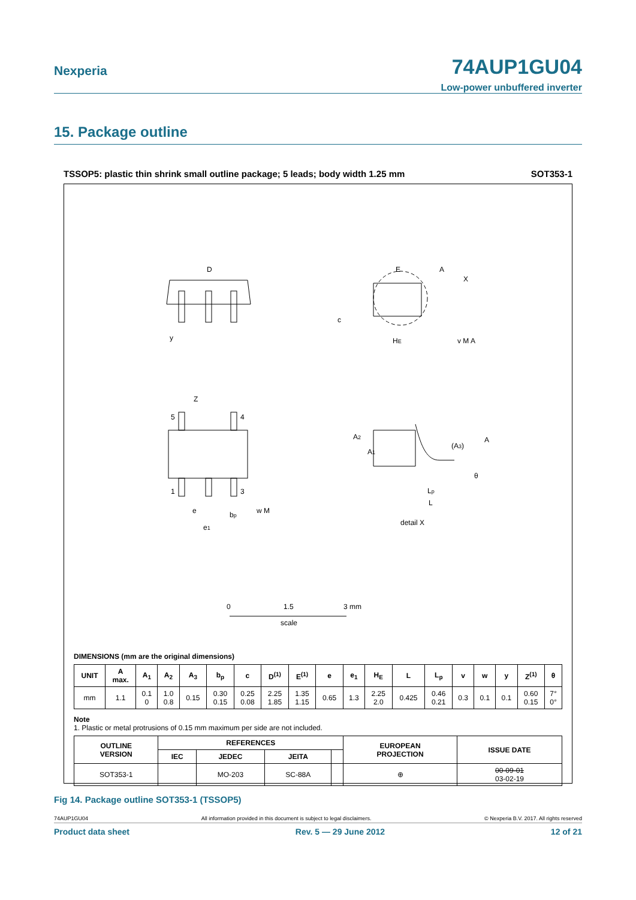Nexperia
74AUP1GU04
Low-power unbuffered inverter
15. Package outline
TSSOP5: plastic thin shrink small outline package; 5 leads; body width 1.25 mm SOT353-1
D
E
A
X
c
y
HE
v M A
Z
5
4
1
3
e
bp
w M
e1
A2
A1
(A3)
A
θ
Lp
L
detail X
0
1.5
3 mm
scale
DIMENSIONS (mm are the original dimensions)
| UNIT | A max. | A<sub>1</sub> | A<sub>2</sub> | A<sub>3</sub> | b<sub>p</sub> | c | D<sup>(1)</sup> | E<sup>(1)</sup> | e | e<sub>1</sub> | H<sub>E</sub> | L | L<sub>p</sub> | v | w | y | Z<sup>(1)</sup> | θ |
| --- | --- | --- | --- | --- | --- | --- | --- | --- | --- | --- | --- | --- | --- | --- | --- | --- | --- | --- |
| mm | 1.1 | 0.1 0 | 1.0 0.8 | 0.15 | 0.30 0.15 | 0.25 0.08 | 2.25 1.85 | 1.35 1.15 | 0.65 | 1.3 | 2.25 2.0 | 0.425 | 0.46 0.21 | 0.3 | 0.1 | 0.1 | 0.60 0.15 | 7° 0° |
Note
1. Plastic or metal protrusions of 0.15 mm maximum per side are not included.
| OUTLINE VERSION | REFERENCES | | | | EUROPEAN PROJECTION | ISSUE DATE |
| --- | --- | --- | --- | --- | --- | --- |
| | IEC | JEDEC | JEITA | | | |
| SOT353-1 | | MO-203 | SC-88A | | ⊕ | 00-09-01 03-02-19 |
Fig 14. Package outline SOT353-1 (TSSOP5)
74AUP1GU04 All information provided in this document is subject to legal disclaimers. © Nexperia B.V. 2017. All rights reserved
Product data sheet Rev. 5 — 29 June 2012 12 of 21